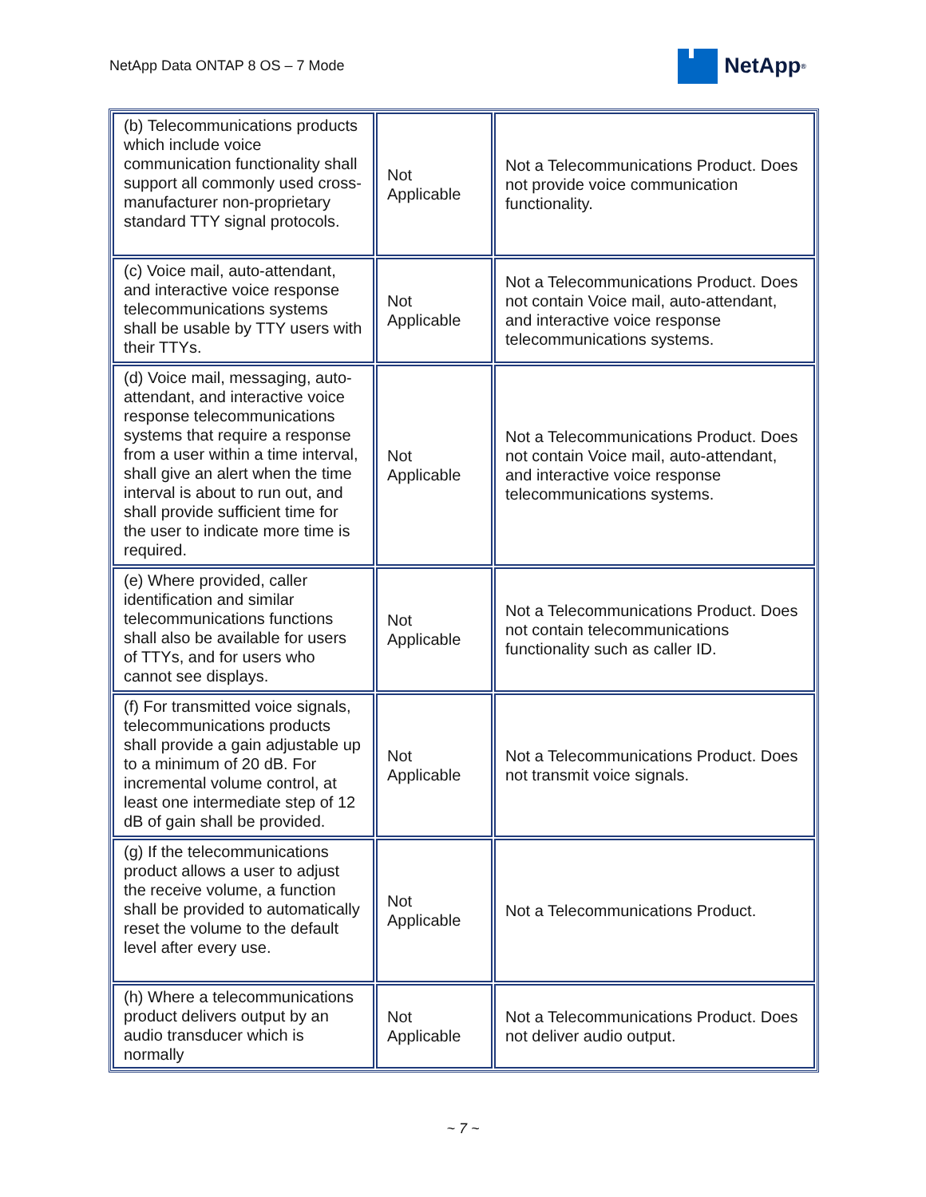NetApp Data ONTAP 8 OS – 7 Mode
NetApp<sup>®</sup>
| (b) Telecommunications products which include voice communication functionality shall support all commonly used cross-manufacturer non-proprietary standard TTY signal protocols. | Not Applicable | Not a Telecommunications Product. Does not provide voice communication functionality. |
| (c) Voice mail, auto-attendant, and interactive voice response telecommunications systems shall be usable by TTY users with their TTYs. | Not Applicable | Not a Telecommunications Product. Does not contain Voice mail, auto-attendant, and interactive voice response telecommunications systems. |
| (d) Voice mail, messaging, auto-attendant, and interactive voice response telecommunications systems that require a response from a user within a time interval, shall give an alert when the time interval is about to run out, and shall provide sufficient time for the user to indicate more time is required. | Not Applicable | Not a Telecommunications Product. Does not contain Voice mail, auto-attendant, and interactive voice response telecommunications systems. |
| (e) Where provided, caller identification and similar telecommunications functions shall also be available for users of TTYs, and for users who cannot see displays. | Not Applicable | Not a Telecommunications Product. Does not contain telecommunications functionality such as caller ID. |
| (f) For transmitted voice signals, telecommunications products shall provide a gain adjustable up to a minimum of 20 dB. For incremental volume control, at least one intermediate step of 12 dB of gain shall be provided. | Not Applicable | Not a Telecommunications Product. Does not transmit voice signals. |
| (g) If the telecommunications product allows a user to adjust the receive volume, a function shall be provided to automatically reset the volume to the default level after every use. | Not Applicable | Not a Telecommunications Product. |
| (h) Where a telecommunications product delivers output by an audio transducer which is normally | Not Applicable | Not a Telecommunications Product. Does not deliver audio output. |
~ 7 ~